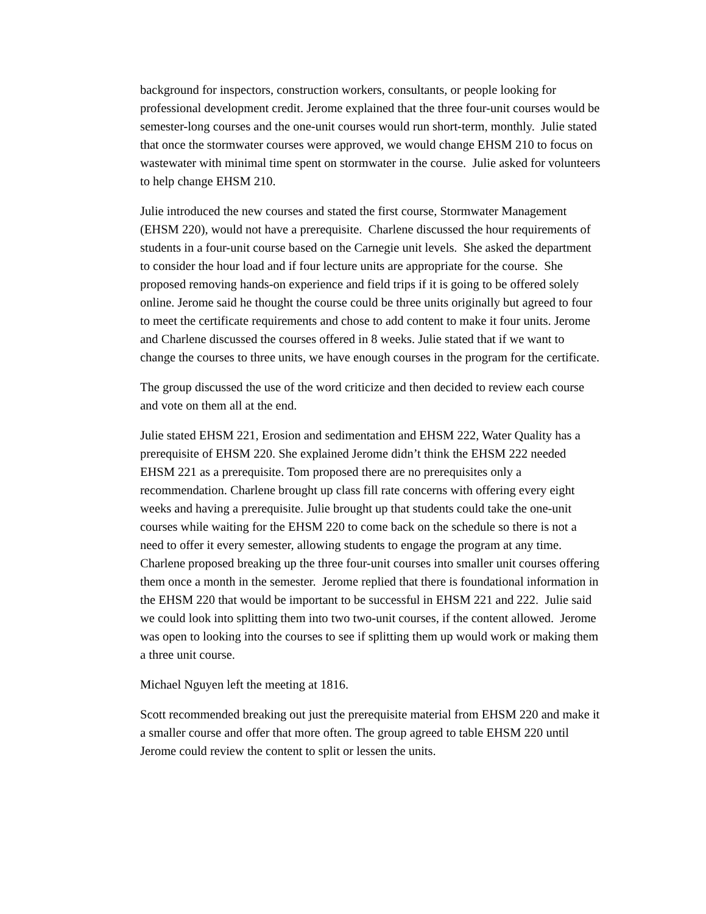background for inspectors, construction workers, consultants, or people looking for professional development credit. Jerome explained that the three four-unit courses would be semester-long courses and the one-unit courses would run short-term, monthly. Julie stated that once the stormwater courses were approved, we would change EHSM 210 to focus on wastewater with minimal time spent on stormwater in the course. Julie asked for volunteers to help change EHSM 210.
Julie introduced the new courses and stated the first course, Stormwater Management (EHSM 220), would not have a prerequisite. Charlene discussed the hour requirements of students in a four-unit course based on the Carnegie unit levels. She asked the department to consider the hour load and if four lecture units are appropriate for the course. She proposed removing hands-on experience and field trips if it is going to be offered solely online. Jerome said he thought the course could be three units originally but agreed to four to meet the certificate requirements and chose to add content to make it four units. Jerome and Charlene discussed the courses offered in 8 weeks. Julie stated that if we want to change the courses to three units, we have enough courses in the program for the certificate.
The group discussed the use of the word criticize and then decided to review each course and vote on them all at the end.
Julie stated EHSM 221, Erosion and sedimentation and EHSM 222, Water Quality has a prerequisite of EHSM 220. She explained Jerome didn’t think the EHSM 222 needed EHSM 221 as a prerequisite. Tom proposed there are no prerequisites only a recommendation. Charlene brought up class fill rate concerns with offering every eight weeks and having a prerequisite. Julie brought up that students could take the one-unit courses while waiting for the EHSM 220 to come back on the schedule so there is not a need to offer it every semester, allowing students to engage the program at any time. Charlene proposed breaking up the three four-unit courses into smaller unit courses offering them once a month in the semester. Jerome replied that there is foundational information in the EHSM 220 that would be important to be successful in EHSM 221 and 222. Julie said we could look into splitting them into two two-unit courses, if the content allowed. Jerome was open to looking into the courses to see if splitting them up would work or making them a three unit course.
Michael Nguyen left the meeting at 1816.
Scott recommended breaking out just the prerequisite material from EHSM 220 and make it a smaller course and offer that more often. The group agreed to table EHSM 220 until Jerome could review the content to split or lessen the units.